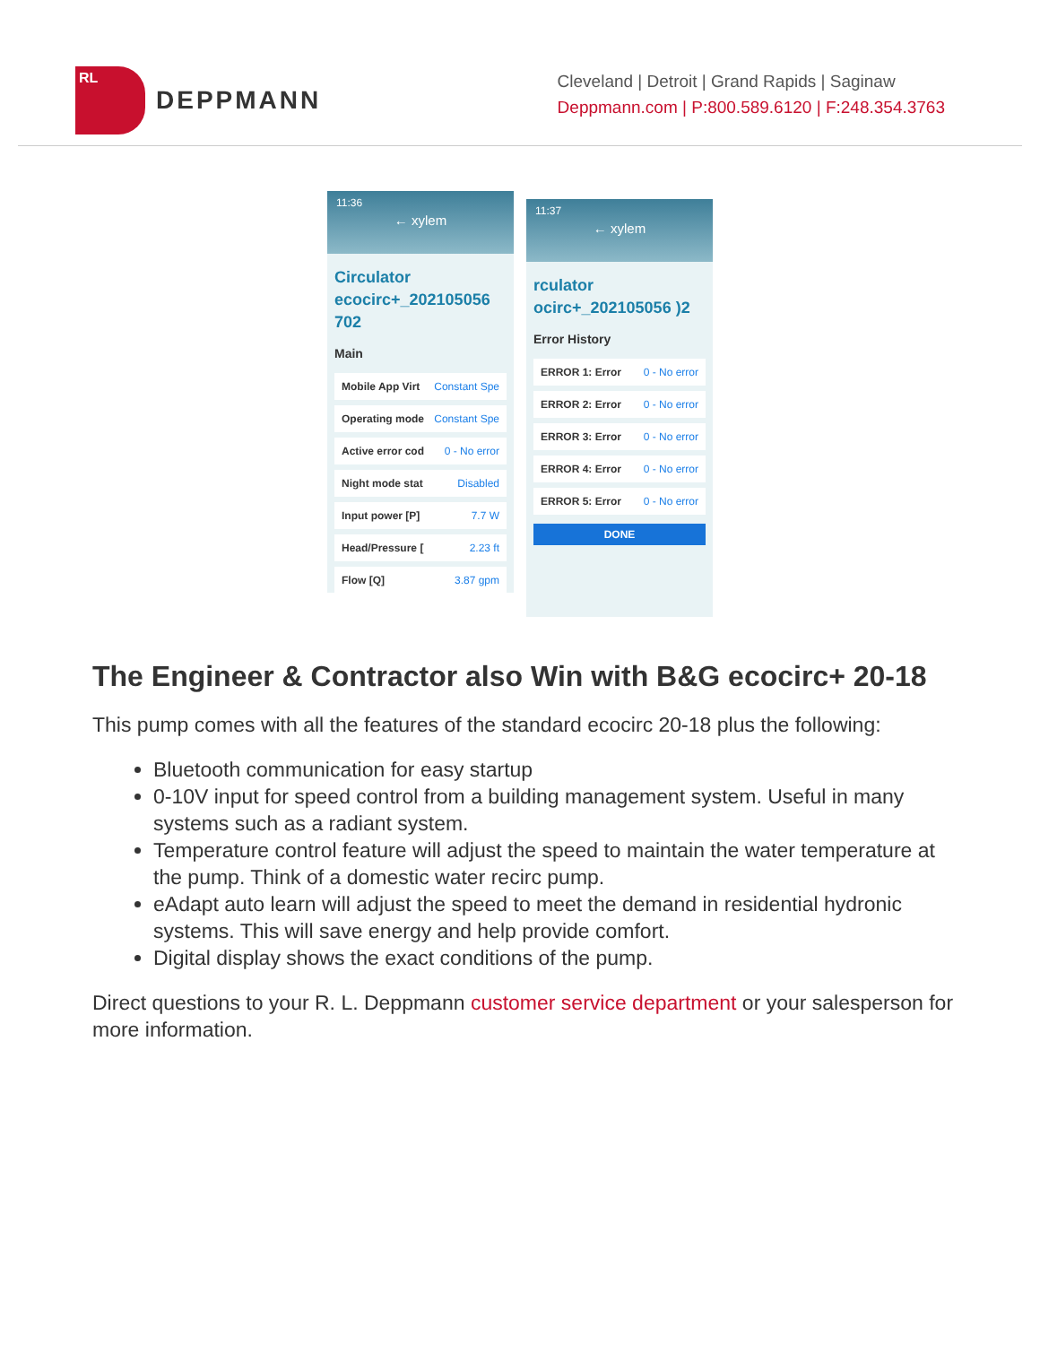RL
DEPPMANN
Cleveland | Detroit | Grand Rapids | Saginaw
Deppmann.com | P:800.589.6120 | F:248.354.3763
11:36
← xylem
Circulator ecocirc+_202105056 702
Main
Mobile App Virt Constant Spe
Operating mode Constant Spe
Active error cod 0 - No error
Night mode stat Disabled
Input power [P] 7.7 W
Head/Pressure [2.23 ft
Flow [Q] 3.87 gpm
11:37
← xylem
rculator ocirc+_202105056 )2
Error History
ERROR 1: Error 0 - No error
ERROR 2: Error 0 - No error
ERROR 3: Error 0 - No error
ERROR 4: Error 0 - No error
ERROR 5: Error 0 - No error
DONE
The Engineer & Contractor also Win with B&G ecocirc+ 20-18
This pump comes with all the features of the standard ecocirc 20-18 plus the following:
Bluetooth communication for easy startup
0-10V input for speed control from a building management system. Useful in many systems such as a radiant system.
Temperature control feature will adjust the speed to maintain the water temperature at the pump. Think of a domestic water recirc pump.
eAdapt auto learn will adjust the speed to meet the demand in residential hydronic systems. This will save energy and help provide comfort.
Digital display shows the exact conditions of the pump.
Direct questions to your R. L. Deppmann customer service department or your salesperson for more information.